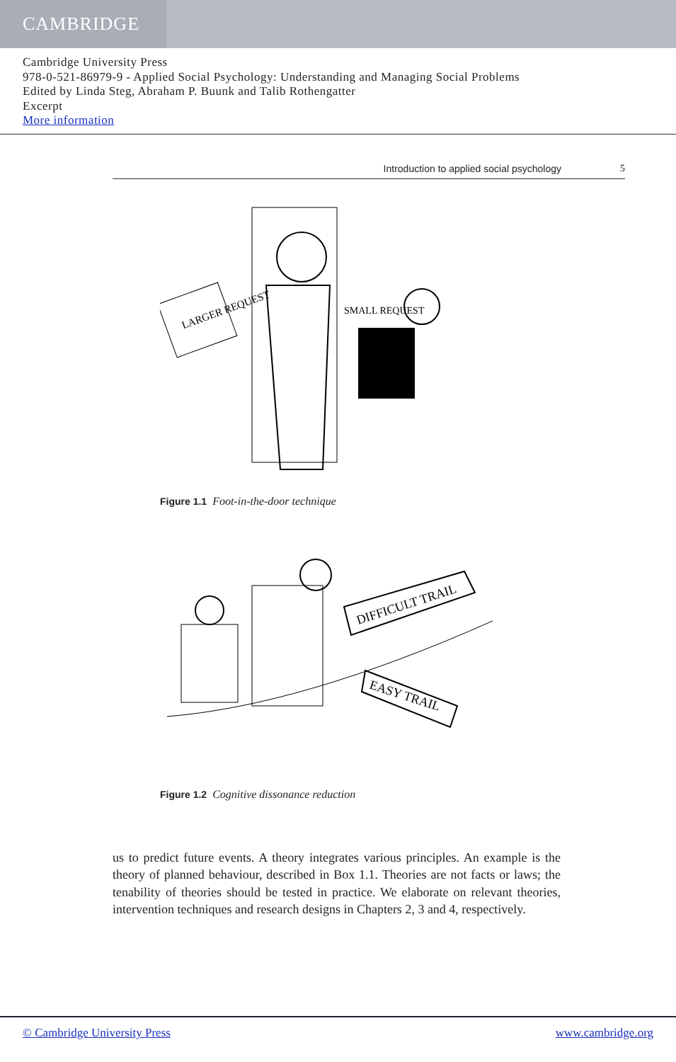CAMBRIDGE
Cambridge University Press
978-0-521-86979-9 - Applied Social Psychology: Understanding and Managing Social Problems
Edited by Linda Steg, Abraham P. Buunk and Talib Rothengatter
Excerpt
More information
Introduction to applied social psychology 5
LARGER REQUEST
SMALL REQUEST
Figure 1.1 Foot-in-the-door technique
DIFFICULT TRAIL
EASY TRAIL
Figure 1.2 Cognitive dissonance reduction
us to predict future events. A theory integrates various principles. An example is the theory of planned behaviour, described in Box 1.1. Theories are not facts or laws; the tenability of theories should be tested in practice. We elaborate on relevant theories, intervention techniques and research designs in Chapters 2, 3 and 4, respectively.
© Cambridge University Press www.cambridge.org